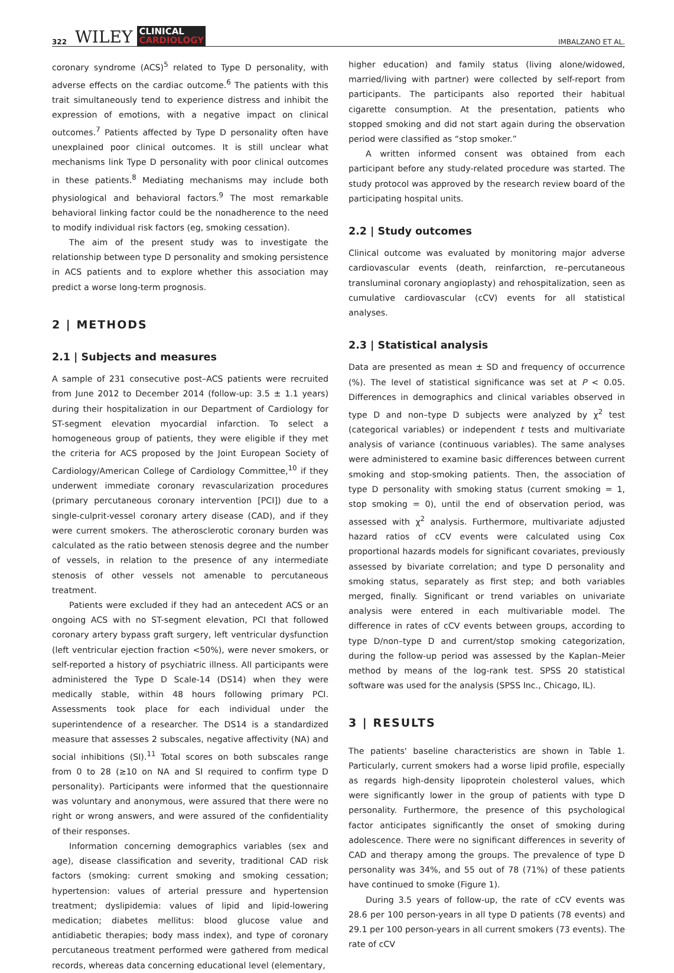322 WILEY CLINICAL
CARDIOLOGY IMBALZANO ET AL.
coronary syndrome (ACS)<sup>5</sup> related to Type D personality, with adverse effects on the cardiac outcome.<sup>6</sup> The patients with this trait simultaneously tend to experience distress and inhibit the expression of emotions, with a negative impact on clinical outcomes.<sup>7</sup> Patients affected by Type D personality often have unexplained poor clinical outcomes. It is still unclear what mechanisms link Type D personality with poor clinical outcomes in these patients.<sup>8</sup> Mediating mechanisms may include both physiological and behavioral factors.<sup>9</sup> The most remarkable behavioral linking factor could be the nonadherence to the need to modify individual risk factors (eg, smoking cessation).
The aim of the present study was to investigate the relationship between type D personality and smoking persistence in ACS patients and to explore whether this association may predict a worse long-term prognosis.
2 | METHODS
2.1 | Subjects and measures
A sample of 231 consecutive post–ACS patients were recruited from June 2012 to December 2014 (follow-up: 3.5 ± 1.1 years) during their hospitalization in our Department of Cardiology for ST-segment elevation myocardial infarction. To select a homogeneous group of patients, they were eligible if they met the criteria for ACS proposed by the Joint European Society of Cardiology/American College of Cardiology Committee,<sup>10</sup> if they underwent immediate coronary revascularization procedures (primary percutaneous coronary intervention [PCI]) due to a single-culprit-vessel coronary artery disease (CAD), and if they were current smokers. The atherosclerotic coronary burden was calculated as the ratio between stenosis degree and the number of vessels, in relation to the presence of any intermediate stenosis of other vessels not amenable to percutaneous treatment.
Patients were excluded if they had an antecedent ACS or an ongoing ACS with no ST-segment elevation, PCI that followed coronary artery bypass graft surgery, left ventricular dysfunction (left ventricular ejection fraction <50%), were never smokers, or self-reported a history of psychiatric illness. All participants were administered the Type D Scale-14 (DS14) when they were medically stable, within 48 hours following primary PCI. Assessments took place for each individual under the superintendence of a researcher. The DS14 is a standardized measure that assesses 2 subscales, negative affectivity (NA) and social inhibitions (SI).<sup>11</sup> Total scores on both subscales range from 0 to 28 (≥10 on NA and SI required to confirm type D personality). Participants were informed that the questionnaire was voluntary and anonymous, were assured that there were no right or wrong answers, and were assured of the confidentiality of their responses.
Information concerning demographics variables (sex and age), disease classification and severity, traditional CAD risk factors (smoking: current smoking and smoking cessation; hypertension: values of arterial pressure and hypertension treatment; dyslipidemia: values of lipid and lipid-lowering medication; diabetes mellitus: blood glucose value and antidiabetic therapies; body mass index), and type of coronary percutaneous treatment performed were gathered from medical records, whereas data concerning educational level (elementary,
higher education) and family status (living alone/widowed, married/living with partner) were collected by self-report from participants. The participants also reported their habitual cigarette consumption. At the presentation, patients who stopped smoking and did not start again during the observation period were classified as “stop smoker.”
A written informed consent was obtained from each participant before any study-related procedure was started. The study protocol was approved by the research review board of the participating hospital units.
2.2 | Study outcomes
Clinical outcome was evaluated by monitoring major adverse cardiovascular events (death, reinfarction, re–percutaneous transluminal coronary angioplasty) and rehospitalization, seen as cumulative cardiovascular (cCV) events for all statistical analyses.
2.3 | Statistical analysis
Data are presented as mean ± SD and frequency of occurrence (%). The level of statistical significance was set at P < 0.05. Differences in demographics and clinical variables observed in type D and non–type D subjects were analyzed by χ<sup>2</sup> test (categorical variables) or independent t tests and multivariate analysis of variance (continuous variables). The same analyses were administered to examine basic differences between current smoking and stop-smoking patients. Then, the association of type D personality with smoking status (current smoking = 1, stop smoking = 0), until the end of observation period, was assessed with χ<sup>2</sup> analysis. Furthermore, multivariate adjusted hazard ratios of cCV events were calculated using Cox proportional hazards models for significant covariates, previously assessed by bivariate correlation; and type D personality and smoking status, separately as first step; and both variables merged, finally. Significant or trend variables on univariate analysis were entered in each multivariable model. The difference in rates of cCV events between groups, according to type D/non–type D and current/stop smoking categorization, during the follow-up period was assessed by the Kaplan–Meier method by means of the log-rank test. SPSS 20 statistical software was used for the analysis (SPSS Inc., Chicago, IL).
3 | RESULTS
The patients' baseline characteristics are shown in Table 1. Particularly, current smokers had a worse lipid profile, especially as regards high-density lipoprotein cholesterol values, which were significantly lower in the group of patients with type D personality. Furthermore, the presence of this psychological factor anticipates significantly the onset of smoking during adolescence. There were no significant differences in severity of CAD and therapy among the groups. The prevalence of type D personality was 34%, and 55 out of 78 (71%) of these patients have continued to smoke (Figure 1).
During 3.5 years of follow-up, the rate of cCV events was 28.6 per 100 person-years in all type D patients (78 events) and 29.1 per 100 person-years in all current smokers (73 events). The rate of cCV